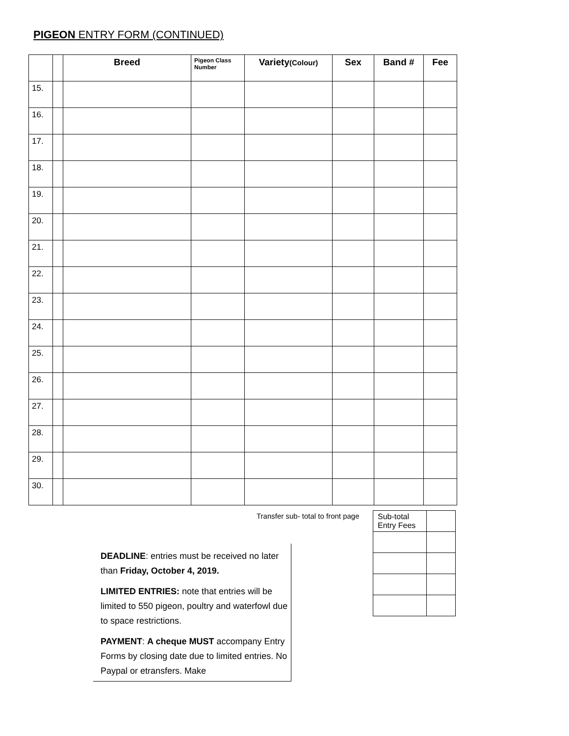PIGEON ENTRY FORM (CONTINUED)
| | | Breed | Pigeon Class Number | Variety (Colour) | Sex | Band # | Fee |
| --- | --- | --- | --- | --- | --- | --- | --- |
| 15. | | | | | | | |
| 16. | | | | | | | |
| 17. | | | | | | | |
| 18. | | | | | | | |
| 19. | | | | | | | |
| 20. | | | | | | | |
| 21. | | | | | | | |
| 22. | | | | | | | |
| 23. | | | | | | | |
| 24. | | | | | | | |
| 25. | | | | | | | |
| 26. | | | | | | | |
| 27. | | | | | | | |
| 28. | | | | | | | |
| 29. | | | | | | | |
| 30. | | | | | | | |
Transfer sub- total to front page
| Sub-total Entry Fees | |
DEADLINE: entries must be received no later than Friday, October 4, 2019.
LIMITED ENTRIES: note that entries will be limited to 550 pigeon, poultry and waterfowl due to space restrictions.
PAYMENT: A cheque MUST accompany Entry Forms by closing date due to limited entries. No Paypal or etransfers. Make